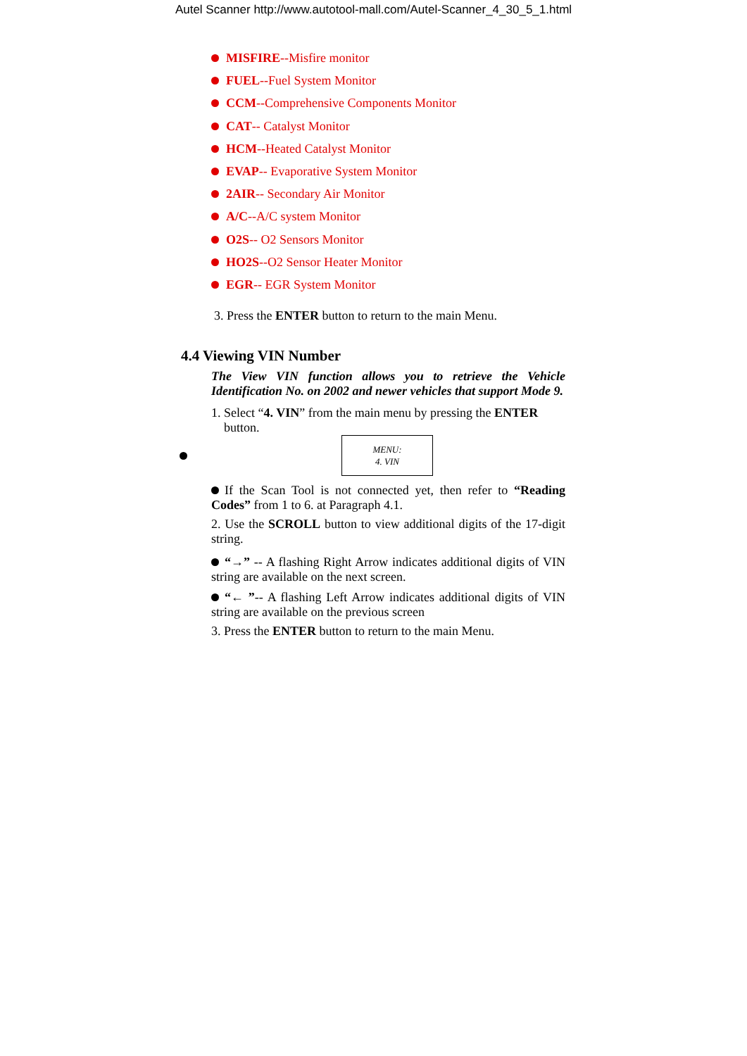Autel Scanner http://www.autotool-mall.com/Autel-Scanner_4_30_5_1.html
MISFIRE--Misfire monitor
FUEL--Fuel System Monitor
CCM--Comprehensive Components Monitor
CAT-- Catalyst Monitor
HCM--Heated Catalyst Monitor
EVAP-- Evaporative System Monitor
2AIR-- Secondary Air Monitor
A/C--A/C system Monitor
O2S-- O2 Sensors Monitor
HO2S--O2 Sensor Heater Monitor
EGR-- EGR System Monitor
3. Press the ENTER button to return to the main Menu.
4.4 Viewing VIN Number
The View VIN function allows you to retrieve the Vehicle Identification No. on 2002 and newer vehicles that support Mode 9.
1. Select “4. VIN” from the main menu by pressing the ENTER
button.
MENU:
4. VIN
If the Scan Tool is not connected yet, then refer to “Reading Codes” from 1 to 6. at Paragraph 4.1.
2. Use the SCROLL button to view additional digits of the 17-digit string.
“→” -- A flashing Right Arrow indicates additional digits of VIN string are available on the next screen.
“← ”-- A flashing Left Arrow indicates additional digits of VIN string are available on the previous screen
3. Press the ENTER button to return to the main Menu.